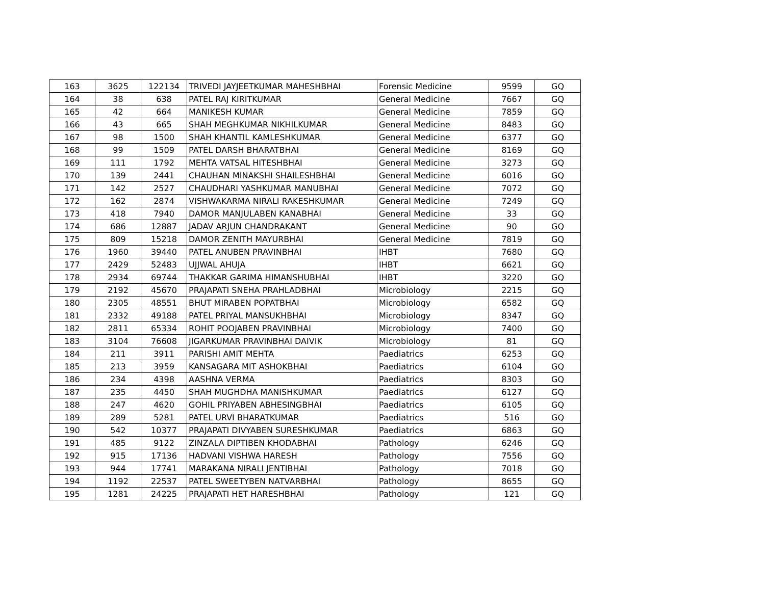| 163 | 3625 | 122134 | TRIVEDI JAYJEETKUMAR MAHESHBHAI | Forensic Medicine | 9599 | GQ |
| 164 | 38 | 638 | PATEL RAJ KIRITKUMAR | General Medicine | 7667 | GQ |
| 165 | 42 | 664 | MANIKESH KUMAR | General Medicine | 7859 | GQ |
| 166 | 43 | 665 | SHAH MEGHKUMAR NIKHILKUMAR | General Medicine | 8483 | GQ |
| 167 | 98 | 1500 | SHAH KHANTIL KAMLESHKUMAR | General Medicine | 6377 | GQ |
| 168 | 99 | 1509 | PATEL DARSH BHARATBHAI | General Medicine | 8169 | GQ |
| 169 | 111 | 1792 | MEHTA VATSAL HITESHBHAI | General Medicine | 3273 | GQ |
| 170 | 139 | 2441 | CHAUHAN MINAKSHI SHAILESHBHAI | General Medicine | 6016 | GQ |
| 171 | 142 | 2527 | CHAUDHARI YASHKUMAR MANUBHAI | General Medicine | 7072 | GQ |
| 172 | 162 | 2874 | VISHWAKARMA NIRALI RAKESHKUMAR | General Medicine | 7249 | GQ |
| 173 | 418 | 7940 | DAMOR MANJULABEN KANABHAI | General Medicine | 33 | GQ |
| 174 | 686 | 12887 | JADAV ARJUN CHANDRAKANT | General Medicine | 90 | GQ |
| 175 | 809 | 15218 | DAMOR ZENITH MAYURBHAI | General Medicine | 7819 | GQ |
| 176 | 1960 | 39440 | PATEL ANUBEN PRAVINBHAI | IHBT | 7680 | GQ |
| 177 | 2429 | 52483 | UJJWAL AHUJA | IHBT | 6621 | GQ |
| 178 | 2934 | 69744 | THAKKAR GARIMA HIMANSHUBHAI | IHBT | 3220 | GQ |
| 179 | 2192 | 45670 | PRAJAPATI SNEHA PRAHLADBHAI | Microbiology | 2215 | GQ |
| 180 | 2305 | 48551 | BHUT MIRABEN POPATBHAI | Microbiology | 6582 | GQ |
| 181 | 2332 | 49188 | PATEL PRIYAL MANSUKHBHAI | Microbiology | 8347 | GQ |
| 182 | 2811 | 65334 | ROHIT POOJABEN PRAVINBHAI | Microbiology | 7400 | GQ |
| 183 | 3104 | 76608 | JIGARKUMAR PRAVINBHAI DAIVIK | Microbiology | 81 | GQ |
| 184 | 211 | 3911 | PARISHI AMIT MEHTA | Paediatrics | 6253 | GQ |
| 185 | 213 | 3959 | KANSAGARA MIT ASHOKBHAI | Paediatrics | 6104 | GQ |
| 186 | 234 | 4398 | AASHNA VERMA | Paediatrics | 8303 | GQ |
| 187 | 235 | 4450 | SHAH MUGHDHA MANISHKUMAR | Paediatrics | 6127 | GQ |
| 188 | 247 | 4620 | GOHIL PRIYABEN ABHESINGBHAI | Paediatrics | 6105 | GQ |
| 189 | 289 | 5281 | PATEL URVI BHARATKUMAR | Paediatrics | 516 | GQ |
| 190 | 542 | 10377 | PRAJAPATI DIVYABEN SURESHKUMAR | Paediatrics | 6863 | GQ |
| 191 | 485 | 9122 | ZINZALA DIPTIBEN KHODABHAI | Pathology | 6246 | GQ |
| 192 | 915 | 17136 | HADVANI VISHWA HARESH | Pathology | 7556 | GQ |
| 193 | 944 | 17741 | MARAKANA NIRALI JENTIBHAI | Pathology | 7018 | GQ |
| 194 | 1192 | 22537 | PATEL SWEETYBEN NATVARBHAI | Pathology | 8655 | GQ |
| 195 | 1281 | 24225 | PRAJAPATI HET HARESHBHAI | Pathology | 121 | GQ |